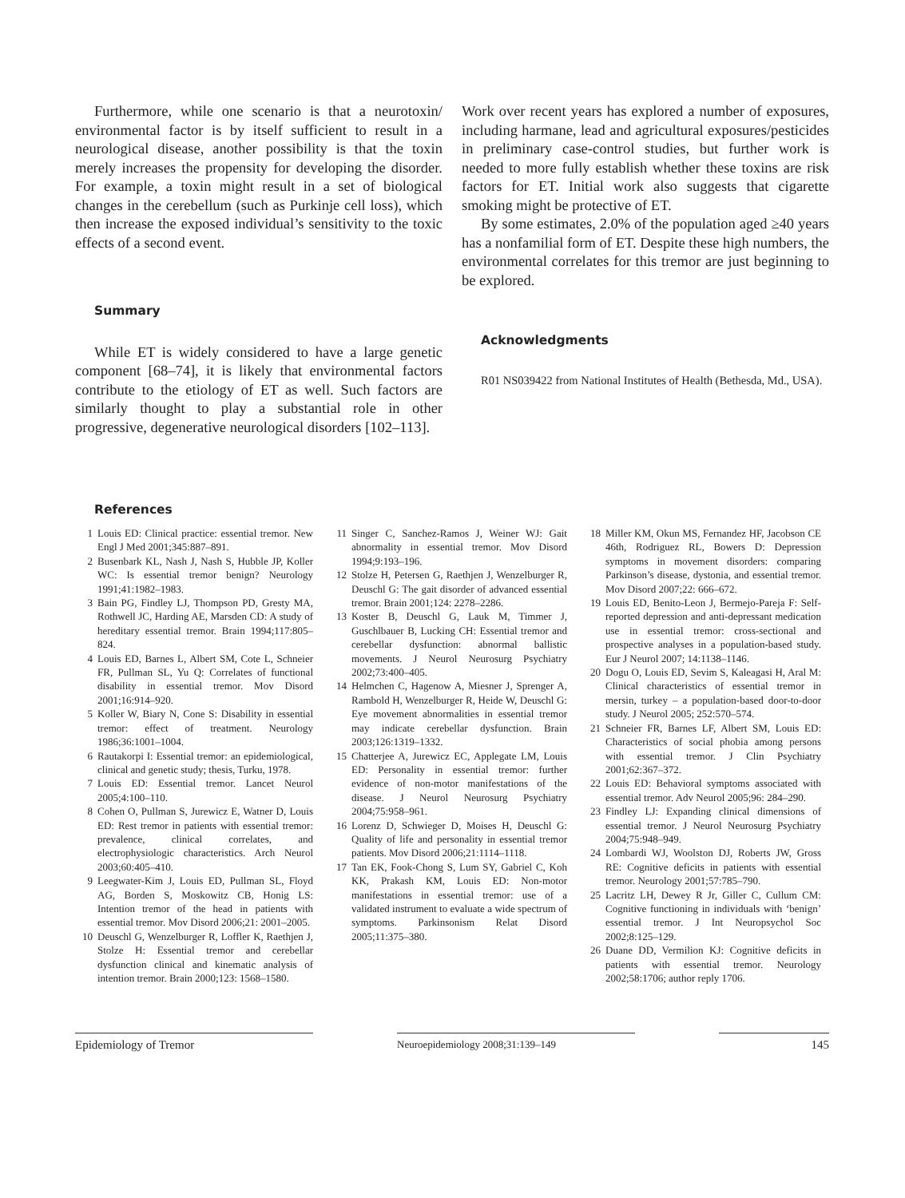Furthermore, while one scenario is that a neurotoxin/ environmental factor is by itself sufficient to result in a neurological disease, another possibility is that the toxin merely increases the propensity for developing the disorder. For example, a toxin might result in a set of biological changes in the cerebellum (such as Purkinje cell loss), which then increase the exposed individual’s sensitivity to the toxic effects of a second event.
Summary
While ET is widely considered to have a large genetic component [68–74], it is likely that environmental factors contribute to the etiology of ET as well. Such factors are similarly thought to play a substantial role in other progressive, degenerative neurological disorders [102–113].
Work over recent years has explored a number of exposures, including harmane, lead and agricultural exposures/pesticides in preliminary case-control studies, but further work is needed to more fully establish whether these toxins are risk factors for ET. Initial work also suggests that cigarette smoking might be protective of ET.
By some estimates, 2.0% of the population aged ≥40 years has a nonfamilial form of ET. Despite these high numbers, the environmental correlates for this tremor are just beginning to be explored.
Acknowledgments
R01 NS039422 from National Institutes of Health (Bethesda, Md., USA).
References
1 Louis ED: Clinical practice: essential tremor. New Engl J Med 2001;345:887–891.
2 Busenbark KL, Nash J, Nash S, Hubble JP, Koller WC: Is essential tremor benign? Neurology 1991;41:1982–1983.
3 Bain PG, Findley LJ, Thompson PD, Gresty MA, Rothwell JC, Harding AE, Marsden CD: A study of hereditary essential tremor. Brain 1994;117:805–824.
4 Louis ED, Barnes L, Albert SM, Cote L, Schneier FR, Pullman SL, Yu Q: Correlates of functional disability in essential tremor. Mov Disord 2001;16:914–920.
5 Koller W, Biary N, Cone S: Disability in essential tremor: effect of treatment. Neurology 1986;36:1001–1004.
6 Rautakorpi I: Essential tremor: an epidemiological, clinical and genetic study; thesis, Turku, 1978.
7 Louis ED: Essential tremor. Lancet Neurol 2005;4:100–110.
8 Cohen O, Pullman S, Jurewicz E, Watner D, Louis ED: Rest tremor in patients with essential tremor: prevalence, clinical correlates, and electrophysiologic characteristics. Arch Neurol 2003;60:405–410.
9 Leegwater-Kim J, Louis ED, Pullman SL, Floyd AG, Borden S, Moskowitz CB, Honig LS: Intention tremor of the head in patients with essential tremor. Mov Disord 2006;21: 2001–2005.
10 Deuschl G, Wenzelburger R, Loffler K, Raethjen J, Stolze H: Essential tremor and cerebellar dysfunction clinical and kinematic analysis of intention tremor. Brain 2000;123: 1568–1580.
11 Singer C, Sanchez-Ramos J, Weiner WJ: Gait abnormality in essential tremor. Mov Disord 1994;9:193–196.
12 Stolze H, Petersen G, Raethjen J, Wenzelburger R, Deuschl G: The gait disorder of advanced essential tremor. Brain 2001;124: 2278–2286.
13 Koster B, Deuschl G, Lauk M, Timmer J, Guschlbauer B, Lucking CH: Essential tremor and cerebellar dysfunction: abnormal ballistic movements. J Neurol Neurosurg Psychiatry 2002;73:400–405.
14 Helmchen C, Hagenow A, Miesner J, Sprenger A, Rambold H, Wenzelburger R, Heide W, Deuschl G: Eye movement abnormalities in essential tremor may indicate cerebellar dysfunction. Brain 2003;126:1319–1332.
15 Chatterjee A, Jurewicz EC, Applegate LM, Louis ED: Personality in essential tremor: further evidence of non-motor manifestations of the disease. J Neurol Neurosurg Psychiatry 2004;75:958–961.
16 Lorenz D, Schwieger D, Moises H, Deuschl G: Quality of life and personality in essential tremor patients. Mov Disord 2006;21:1114–1118.
17 Tan EK, Fook-Chong S, Lum SY, Gabriel C, Koh KK, Prakash KM, Louis ED: Non-motor manifestations in essential tremor: use of a validated instrument to evaluate a wide spectrum of symptoms. Parkinsonism Relat Disord 2005;11:375–380.
18 Miller KM, Okun MS, Fernandez HF, Jacobson CE 46th, Rodriguez RL, Bowers D: Depression symptoms in movement disorders: comparing Parkinson’s disease, dystonia, and essential tremor. Mov Disord 2007;22: 666–672.
19 Louis ED, Benito-Leon J, Bermejo-Pareja F: Self-reported depression and anti-depressant medication use in essential tremor: cross-sectional and prospective analyses in a population-based study. Eur J Neurol 2007; 14:1138–1146.
20 Dogu O, Louis ED, Sevim S, Kaleagasi H, Aral M: Clinical characteristics of essential tremor in mersin, turkey – a population-based door-to-door study. J Neurol 2005; 252:570–574.
21 Schneier FR, Barnes LF, Albert SM, Louis ED: Characteristics of social phobia among persons with essential tremor. J Clin Psychiatry 2001;62:367–372.
22 Louis ED: Behavioral symptoms associated with essential tremor. Adv Neurol 2005;96: 284–290.
23 Findley LJ: Expanding clinical dimensions of essential tremor. J Neurol Neurosurg Psychiatry 2004;75:948–949.
24 Lombardi WJ, Woolston DJ, Roberts JW, Gross RE: Cognitive deficits in patients with essential tremor. Neurology 2001;57:785–790.
25 Lacritz LH, Dewey R Jr, Giller C, Cullum CM: Cognitive functioning in individuals with ‘benign’ essential tremor. J Int Neuropsychol Soc 2002;8:125–129.
26 Duane DD, Vermilion KJ: Cognitive deficits in patients with essential tremor. Neurology 2002;58:1706; author reply 1706.
Epidemiology of Tremor
Neuroepidemiology 2008;31:139–149
145